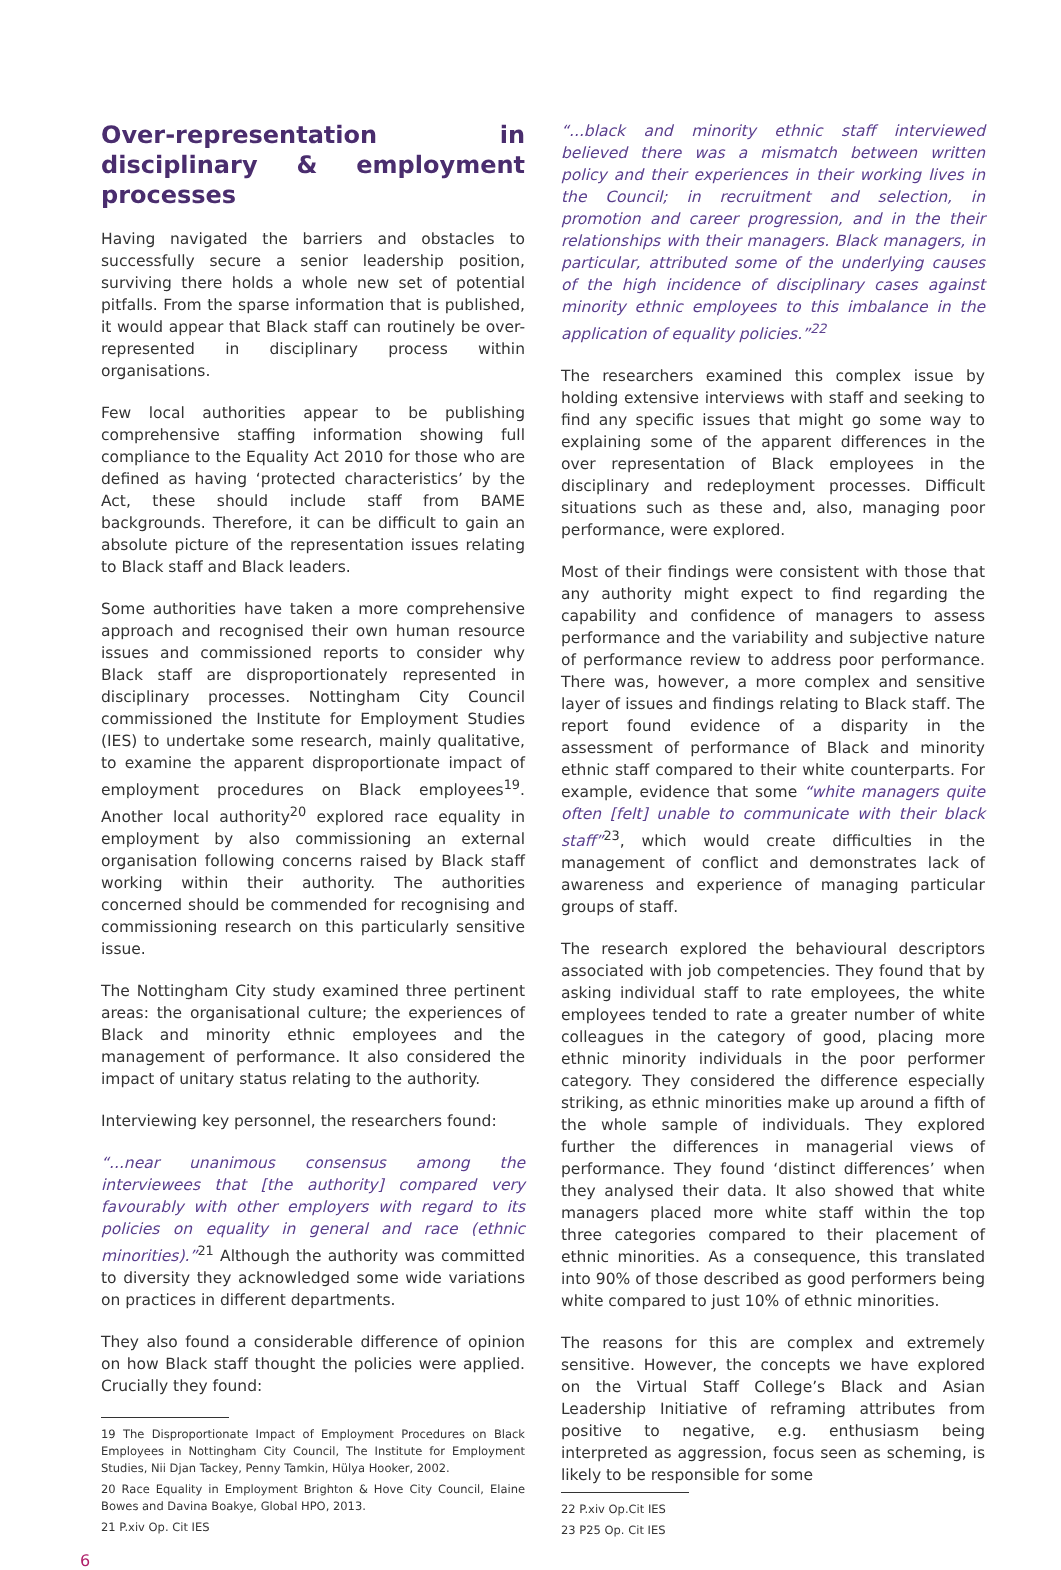Over-representation in disciplinary & employment processes
Having navigated the barriers and obstacles to successfully secure a senior leadership position, surviving there holds a whole new set of potential pitfalls. From the sparse information that is published, it would appear that Black staff can routinely be over-represented in disciplinary process within organisations.
Few local authorities appear to be publishing comprehensive staffing information showing full compliance to the Equality Act 2010 for those who are defined as having ‘protected characteristics’ by the Act, these should include staff from BAME backgrounds. Therefore, it can be difficult to gain an absolute picture of the representation issues relating to Black staff and Black leaders.
Some authorities have taken a more comprehensive approach and recognised their own human resource issues and commissioned reports to consider why Black staff are disproportionately represented in disciplinary processes. Nottingham City Council commissioned the Institute for Employment Studies (IES) to undertake some research, mainly qualitative, to examine the apparent disproportionate impact of employment procedures on Black employees<sup>19</sup>. Another local authority<sup>20</sup> explored race equality in employment by also commissioning an external organisation following concerns raised by Black staff working within their authority. The authorities concerned should be commended for recognising and commissioning research on this particularly sensitive issue.
The Nottingham City study examined three pertinent areas: the organisational culture; the experiences of Black and minority ethnic employees and the management of performance. It also considered the impact of unitary status relating to the authority.
Interviewing key personnel, the researchers found:
“...near unanimous consensus among the interviewees that [the authority] compared very favourably with other employers with regard to its policies on equality in general and race (ethnic minorities).”<sup>21</sup> Although the authority was committed to diversity they acknowledged some wide variations on practices in different departments.
They also found a considerable difference of opinion on how Black staff thought the policies were applied. Crucially they found:
19 The Disproportionate Impact of Employment Procedures on Black Employees in Nottingham City Council, The Institute for Employment Studies, Nii Djan Tackey, Penny Tamkin, Hülya Hooker, 2002.
20 Race Equality in Employment Brighton & Hove City Council, Elaine Bowes and Davina Boakye, Global HPO, 2013.
21 P.xiv Op. Cit IES
“...black and minority ethnic staff interviewed believed there was a mismatch between written policy and their experiences in their working lives in the Council; in recruitment and selection, in promotion and career progression, and in the their relationships with their managers. Black managers, in particular, attributed some of the underlying causes of the high incidence of disciplinary cases against minority ethnic employees to this imbalance in the application of equality policies.”<sup>22</sup>
The researchers examined this complex issue by holding extensive interviews with staff and seeking to find any specific issues that might go some way to explaining some of the apparent differences in the over representation of Black employees in the disciplinary and redeployment processes. Difficult situations such as these and, also, managing poor performance, were explored.
Most of their findings were consistent with those that any authority might expect to find regarding the capability and confidence of managers to assess performance and the variability and subjective nature of performance review to address poor performance. There was, however, a more complex and sensitive layer of issues and findings relating to Black staff. The report found evidence of a disparity in the assessment of performance of Black and minority ethnic staff compared to their white counterparts. For example, evidence that some “white managers quite often [felt] unable to communicate with their black staff”<sup>23</sup>, which would create difficulties in the management of conflict and demonstrates lack of awareness and experience of managing particular groups of staff.
The research explored the behavioural descriptors associated with job competencies. They found that by asking individual staff to rate employees, the white employees tended to rate a greater number of white colleagues in the category of good, placing more ethnic minority individuals in the poor performer category. They considered the difference especially striking, as ethnic minorities make up around a fifth of the whole sample of individuals. They explored further the differences in managerial views of performance. They found ‘distinct differences’ when they analysed their data. It also showed that white managers placed more white staff within the top three categories compared to their placement of ethnic minorities. As a consequence, this translated into 90% of those described as good performers being white compared to just 10% of ethnic minorities.
The reasons for this are complex and extremely sensitive. However, the concepts we have explored on the Virtual Staff College’s Black and Asian Leadership Initiative of reframing attributes from positive to negative, e.g. enthusiasm being interpreted as aggression, focus seen as scheming, is likely to be responsible for some
22 P.xiv Op.Cit IES
23 P25 Op. Cit IES
6